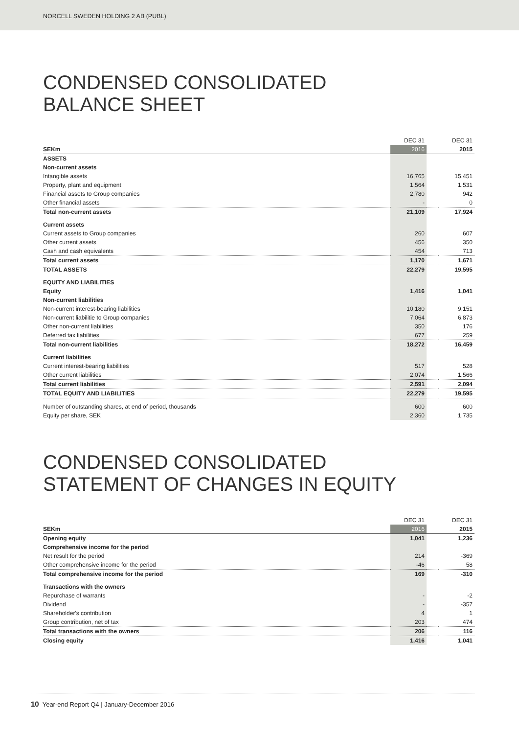NORCELL SWEDEN HOLDING 2 AB (PUBL)
CONDENSED CONSOLIDATED
BALANCE SHEET
| | DEC 31 | | DEC 31 |
| --- | --- | --- | --- |
| SEKm | 2016 | | 2015 |
| ASSETS | | | |
| Non-current assets | | | |
| Intangible assets | 16,765 | | 15,451 |
| Property, plant and equipment | 1,564 | | 1,531 |
| Financial assets to Group companies | 2,780 | | 942 |
| Other financial assets | - | | 0 |
| Total non-current assets | 21,109 | | 17,924 |
| Current assets | | | |
| Current assets to Group companies | 260 | | 607 |
| Other current assets | 456 | | 350 |
| Cash and cash equivalents | 454 | | 713 |
| Total current assets | 1,170 | | 1,671 |
| TOTAL ASSETS | 22,279 | | 19,595 |
| EQUITY AND LIABILITIES | | | |
| Equity | 1,416 | | 1,041 |
| Non-current liabilities | | | |
| Non-current interest-bearing liabilities | 10,180 | | 9,151 |
| Non-current liabilitie to Group companies | 7,064 | | 6,873 |
| Other non-current liabilities | 350 | | 176 |
| Deferred tax liabilities | 677 | | 259 |
| Total non-current liabilities | 18,272 | | 16,459 |
| Current liabilities | | | |
| Current interest-bearing liabilities | 517 | | 528 |
| Other current liabilities | 2,074 | | 1,566 |
| Total current liabilities | 2,591 | | 2,094 |
| TOTAL EQUITY AND LIABILITIES | 22,279 | | 19,595 |
| Number of outstanding shares, at end of period, thousands | 600 | | 600 |
| Equity per share, SEK | 2,360 | | 1,735 |
CONDENSED CONSOLIDATED
STATEMENT OF CHANGES IN EQUITY
| | DEC 31 | | DEC 31 |
| --- | --- | --- | --- |
| SEKm | 2016 | | 2015 |
| Opening equity | 1,041 | | 1,236 |
| Comprehensive income for the period | | | |
| Net result for the period | 214 | | -369 |
| Other comprehensive income for the period | -46 | | 58 |
| Total comprehensive income for the period | 169 | | -310 |
| Transactions with the owners | | | |
| Repurchase of warrants | - | | -2 |
| Dividend | - | | -357 |
| Shareholder's contribution | 4 | | 1 |
| Group contribution, net of tax | 203 | | 474 |
| Total transactions with the owners | 206 | | 116 |
| Closing equity | 1,416 | | 1,041 |
10 Year-end Report Q4 | January-December 2016